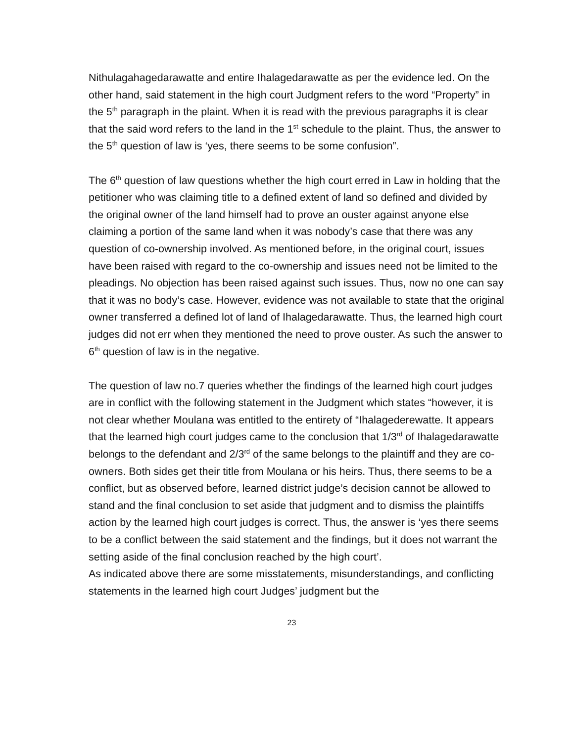Nithulagahagedarawatte and entire Ihalagedarawatte as per the evidence led. On the other hand, said statement in the high court Judgment refers to the word “Property” in the 5<sup>th</sup> paragraph in the plaint. When it is read with the previous paragraphs it is clear that the said word refers to the land in the 1<sup>st</sup> schedule to the plaint. Thus, the answer to the 5<sup>th</sup> question of law is ‘yes, there seems to be some confusion”.
The 6<sup>th</sup> question of law questions whether the high court erred in Law in holding that the petitioner who was claiming title to a defined extent of land so defined and divided by the original owner of the land himself had to prove an ouster against anyone else claiming a portion of the same land when it was nobody’s case that there was any question of co-ownership involved. As mentioned before, in the original court, issues have been raised with regard to the co-ownership and issues need not be limited to the pleadings. No objection has been raised against such issues. Thus, now no one can say that it was no body’s case. However, evidence was not available to state that the original owner transferred a defined lot of land of Ihalagedarawatte. Thus, the learned high court judges did not err when they mentioned the need to prove ouster. As such the answer to 6<sup>th</sup> question of law is in the negative.
The question of law no.7 queries whether the findings of the learned high court judges are in conflict with the following statement in the Judgment which states “however, it is not clear whether Moulana was entitled to the entirety of “Ihalagederewatte. It appears that the learned high court judges came to the conclusion that 1/3<sup>rd</sup> of Ihalagedarawatte belongs to the defendant and 2/3<sup>rd</sup> of the same belongs to the plaintiff and they are co-owners. Both sides get their title from Moulana or his heirs. Thus, there seems to be a conflict, but as observed before, learned district judge’s decision cannot be allowed to stand and the final conclusion to set aside that judgment and to dismiss the plaintiffs action by the learned high court judges is correct. Thus, the answer is ‘yes there seems to be a conflict between the said statement and the findings, but it does not warrant the setting aside of the final conclusion reached by the high court’.
As indicated above there are some misstatements, misunderstandings, and conflicting statements in the learned high court Judges’ judgment but the
23